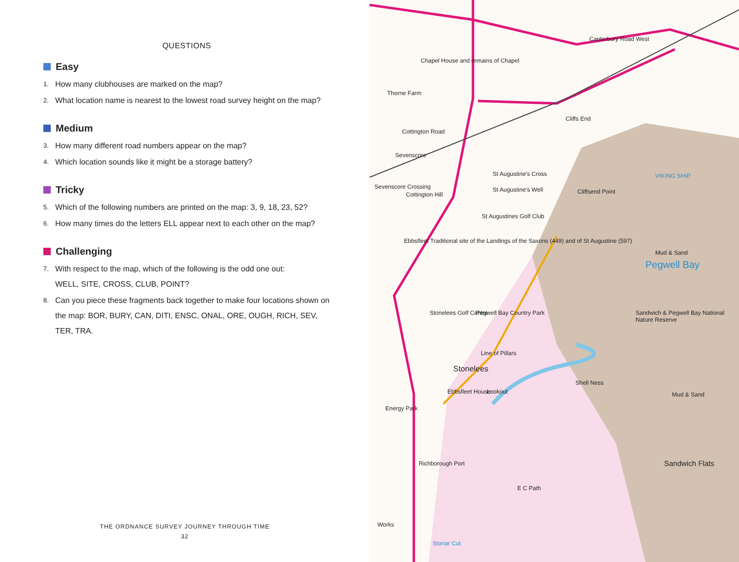QUESTIONS
Easy
1. How many clubhouses are marked on the map?
2. What location name is nearest to the lowest road survey height on the map?
Medium
3. How many different road numbers appear on the map?
4. Which location sounds like it might be a storage battery?
Tricky
5. Which of the following numbers are printed on the map: 3, 9, 18, 23, 52?
6. How many times do the letters ELL appear next to each other on the map?
Challenging
7. With respect to the map, which of the following is the odd one out:
WELL, SITE, CROSS, CLUB, POINT?
8. Can you piece these fragments back together to make four locations shown on the map: BOR, BURY, CAN, DITI, ENSC, ONAL, ORE, OUGH, RICH, SEV, TER, TRA.
THE ORDNANCE SURVEY JOURNEY THROUGH TIME
32
Canterbury Road West
Chapel House and remains of Chapel
Thorne Farm
Cottington Road
Cliffs End
Sevenscore
St Augustine's Cross
Sevenscore Crossing
Cottington Hill
St Augustine's Well Cliffsend Point
VIKING SHIP
St Augustines Golf Club
Ebbsfleet Traditional site of the Landings of the Saxons (449) and of St Augustine (597)
Mud & Sand
Pegwell Bay
Stonelees Golf Centre Pegwell Bay Country Park Sandwich & Pegwell Bay National Nature Reserve
Line of Pillars
Stonelees
Shell Ness
Ebbsfleet House Lookout Mud & Sand
Energy Park
Sandwich Flats Richborough Port
E C Path
Works
Stonar Cut